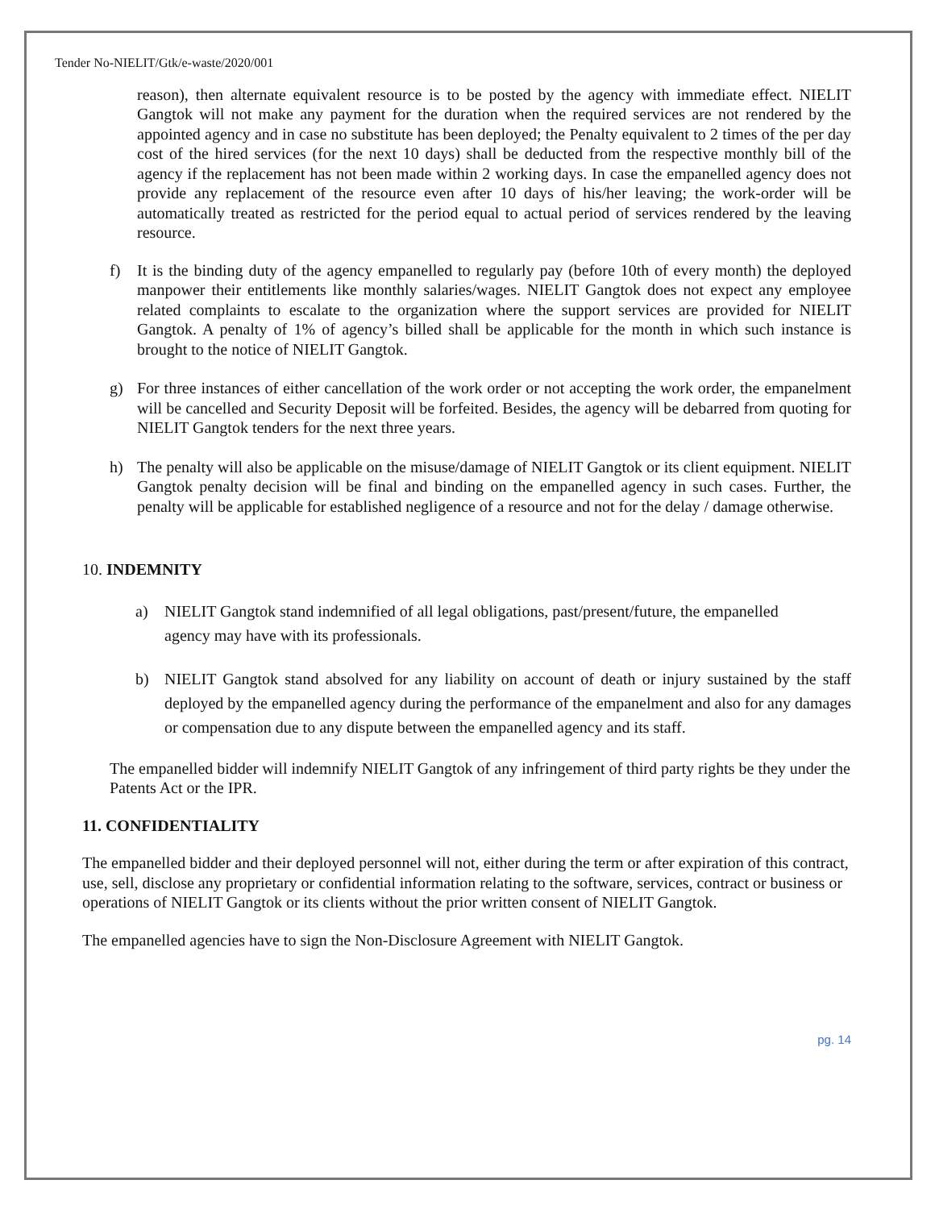Tender No-NIELIT/Gtk/e-waste/2020/001
reason), then alternate equivalent resource is to be posted by the agency with immediate effect. NIELIT Gangtok will not make any payment for the duration when the required services are not rendered by the appointed agency and in case no substitute has been deployed; the Penalty equivalent to 2 times of the per day cost of the hired services (for the next 10 days) shall be deducted from the respective monthly bill of the agency if the replacement has not been made within 2 working days. In case the empanelled agency does not provide any replacement of the resource even after 10 days of his/her leaving; the work-order will be automatically treated as restricted for the period equal to actual period of services rendered by the leaving resource.
f) It is the binding duty of the agency empanelled to regularly pay (before 10th of every month) the deployed manpower their entitlements like monthly salaries/wages. NIELIT Gangtok does not expect any employee related complaints to escalate to the organization where the support services are provided for NIELIT Gangtok. A penalty of 1% of agency’s billed shall be applicable for the month in which such instance is brought to the notice of NIELIT Gangtok.
g) For three instances of either cancellation of the work order or not accepting the work order, the empanelment will be cancelled and Security Deposit will be forfeited. Besides, the agency will be debarred from quoting for NIELIT Gangtok tenders for the next three years.
h) The penalty will also be applicable on the misuse/damage of NIELIT Gangtok or its client equipment. NIELIT Gangtok penalty decision will be final and binding on the empanelled agency in such cases. Further, the penalty will be applicable for established negligence of a resource and not for the delay / damage otherwise.
10. INDEMNITY
a) NIELIT Gangtok stand indemnified of all legal obligations, past/present/future, the empanelled agency may have with its professionals.
b) NIELIT Gangtok stand absolved for any liability on account of death or injury sustained by the staff deployed by the empanelled agency during the performance of the empanelment and also for any damages or compensation due to any dispute between the empanelled agency and its staff.
The empanelled bidder will indemnify NIELIT Gangtok of any infringement of third party rights be they under the Patents Act or the IPR.
11. CONFIDENTIALITY
The empanelled bidder and their deployed personnel will not, either during the term or after expiration of this contract, use, sell, disclose any proprietary or confidential information relating to the software, services, contract or business or operations of NIELIT Gangtok or its clients without the prior written consent of NIELIT Gangtok.
The empanelled agencies have to sign the Non-Disclosure Agreement with NIELIT Gangtok.
pg. 14